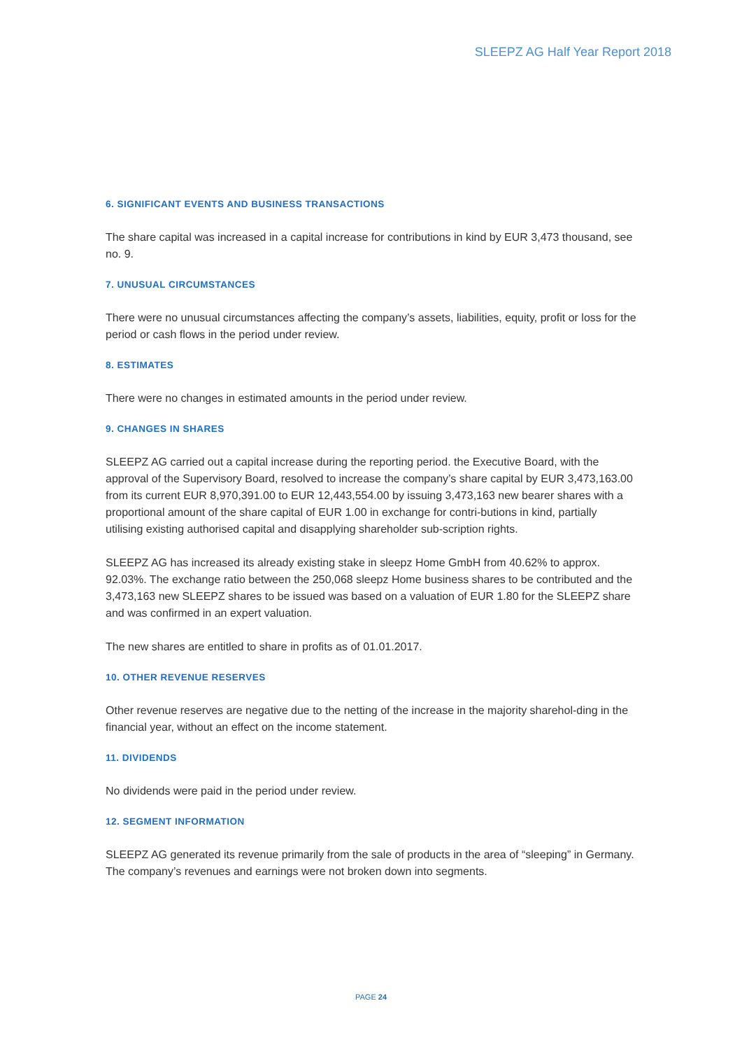SLEEPZ AG Half Year Report 2018
6. SIGNIFICANT EVENTS AND BUSINESS TRANSACTIONS
The share capital was increased in a capital increase for contributions in kind by EUR 3,473 thousand, see no. 9.
7. UNUSUAL CIRCUMSTANCES
There were no unusual circumstances affecting the company’s assets, liabilities, equity, profit or loss for the period or cash flows in the period under review.
8. ESTIMATES
There were no changes in estimated amounts in the period under review.
9. CHANGES IN SHARES
SLEEPZ AG carried out a capital increase during the reporting period. the Executive Board, with the approval of the Supervisory Board, resolved to increase the company’s share capital by EUR 3,473,163.00 from its current EUR 8,970,391.00 to EUR 12,443,554.00 by issuing 3,473,163 new bearer shares with a proportional amount of the share capital of EUR 1.00 in exchange for contri-butions in kind, partially utilising existing authorised capital and disapplying shareholder sub-scription rights.
SLEEPZ AG has increased its already existing stake in sleepz Home GmbH from 40.62% to approx. 92.03%. The exchange ratio between the 250,068 sleepz Home business shares to be contributed and the 3,473,163 new SLEEPZ shares to be issued was based on a valuation of EUR 1.80 for the SLEEPZ share and was confirmed in an expert valuation.
The new shares are entitled to share in profits as of 01.01.2017.
10. OTHER REVENUE RESERVES
Other revenue reserves are negative due to the netting of the increase in the majority sharehol-ding in the financial year, without an effect on the income statement.
11. DIVIDENDS
No dividends were paid in the period under review.
12. SEGMENT INFORMATION
SLEEPZ AG generated its revenue primarily from the sale of products in the area of “sleeping” in Germany. The company’s revenues and earnings were not broken down into segments.
PAGE 24